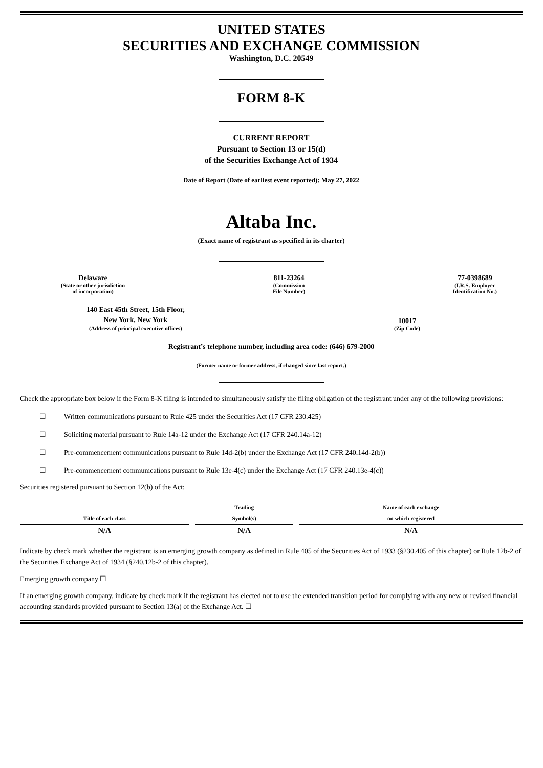UNITED STATES
SECURITIES AND EXCHANGE COMMISSION
Washington, D.C. 20549
FORM 8-K
CURRENT REPORT
Pursuant to Section 13 or 15(d)
of the Securities Exchange Act of 1934
Date of Report (Date of earliest event reported): May 27, 2022
Altaba Inc.
(Exact name of registrant as specified in its charter)
Delaware
(State or other jurisdiction
of incorporation)
811-23264
(Commission
File Number)
77-0398689
(I.R.S. Employer
Identification No.)
140 East 45th Street, 15th Floor,
New York, New York
(Address of principal executive offices)
10017
(Zip Code)
Registrant’s telephone number, including area code: (646) 679-2000
(Former name or former address, if changed since last report.)
Check the appropriate box below if the Form 8-K filing is intended to simultaneously satisfy the filing obligation of the registrant under any of the following provisions:
☐ Written communications pursuant to Rule 425 under the Securities Act (17 CFR 230.425)
☐ Soliciting material pursuant to Rule 14a-12 under the Exchange Act (17 CFR 240.14a-12)
☐ Pre-commencement communications pursuant to Rule 14d-2(b) under the Exchange Act (17 CFR 240.14d-2(b))
☐ Pre-commencement communications pursuant to Rule 13e-4(c) under the Exchange Act (17 CFR 240.13e-4(c))
Securities registered pursuant to Section 12(b) of the Act:
| Title of each class | Trading Symbol(s) | Name of each exchange on which registered |
| --- | --- | --- |
| N/A | N/A | N/A |
Indicate by check mark whether the registrant is an emerging growth company as defined in Rule 405 of the Securities Act of 1933 (§230.405 of this chapter) or Rule 12b-2 of the Securities Exchange Act of 1934 (§240.12b-2 of this chapter).
Emerging growth company ☐
If an emerging growth company, indicate by check mark if the registrant has elected not to use the extended transition period for complying with any new or revised financial accounting standards provided pursuant to Section 13(a) of the Exchange Act. ☐